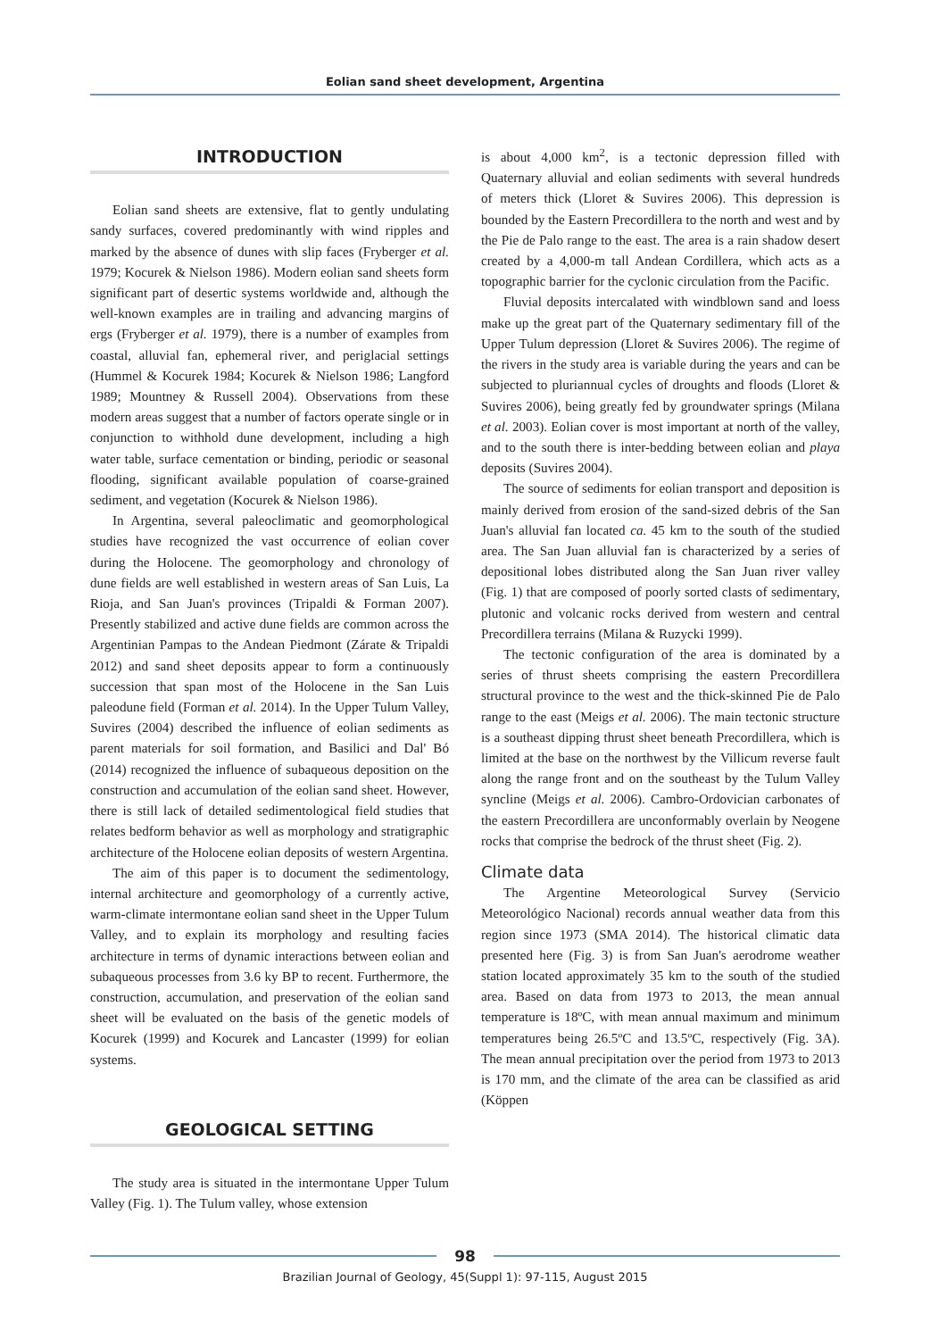Eolian sand sheet development, Argentina
INTRODUCTION
Eolian sand sheets are extensive, flat to gently undulating sandy surfaces, covered predominantly with wind ripples and marked by the absence of dunes with slip faces (Fryberger et al. 1979; Kocurek & Nielson 1986). Modern eolian sand sheets form significant part of desertic systems worldwide and, although the well-known examples are in trailing and advancing margins of ergs (Fryberger et al. 1979), there is a number of examples from coastal, alluvial fan, ephemeral river, and periglacial settings (Hummel & Kocurek 1984; Kocurek & Nielson 1986; Langford 1989; Mountney & Russell 2004). Observations from these modern areas suggest that a number of factors operate single or in conjunction to withhold dune development, including a high water table, surface cementation or binding, periodic or seasonal flooding, significant available population of coarse-grained sediment, and vegetation (Kocurek & Nielson 1986).
In Argentina, several paleoclimatic and geomorphological studies have recognized the vast occurrence of eolian cover during the Holocene. The geomorphology and chronology of dune fields are well established in western areas of San Luis, La Rioja, and San Juan's provinces (Tripaldi & Forman 2007). Presently stabilized and active dune fields are common across the Argentinian Pampas to the Andean Piedmont (Zárate & Tripaldi 2012) and sand sheet deposits appear to form a continuously succession that span most of the Holocene in the San Luis paleodune field (Forman et al. 2014). In the Upper Tulum Valley, Suvires (2004) described the influence of eolian sediments as parent materials for soil formation, and Basilici and Dal' Bó (2014) recognized the influence of subaqueous deposition on the construction and accumulation of the eolian sand sheet. However, there is still lack of detailed sedimentological field studies that relates bedform behavior as well as morphology and stratigraphic architecture of the Holocene eolian deposits of western Argentina.
The aim of this paper is to document the sedimentology, internal architecture and geomorphology of a currently active, warm-climate intermontane eolian sand sheet in the Upper Tulum Valley, and to explain its morphology and resulting facies architecture in terms of dynamic interactions between eolian and subaqueous processes from 3.6 ky BP to recent. Furthermore, the construction, accumulation, and preservation of the eolian sand sheet will be evaluated on the basis of the genetic models of Kocurek (1999) and Kocurek and Lancaster (1999) for eolian systems.
GEOLOGICAL SETTING
The study area is situated in the intermontane Upper Tulum Valley (Fig. 1). The Tulum valley, whose extension
is about 4,000 km<sup>2</sup>, is a tectonic depression filled with Quaternary alluvial and eolian sediments with several hundreds of meters thick (Lloret & Suvires 2006). This depression is bounded by the Eastern Precordillera to the north and west and by the Pie de Palo range to the east. The area is a rain shadow desert created by a 4,000-m tall Andean Cordillera, which acts as a topographic barrier for the cyclonic circulation from the Pacific.
Fluvial deposits intercalated with windblown sand and loess make up the great part of the Quaternary sedimentary fill of the Upper Tulum depression (Lloret & Suvires 2006). The regime of the rivers in the study area is variable during the years and can be subjected to pluriannual cycles of droughts and floods (Lloret & Suvires 2006), being greatly fed by groundwater springs (Milana et al. 2003). Eolian cover is most important at north of the valley, and to the south there is inter-bedding between eolian and playa deposits (Suvires 2004).
The source of sediments for eolian transport and deposition is mainly derived from erosion of the sand-sized debris of the San Juan's alluvial fan located ca. 45 km to the south of the studied area. The San Juan alluvial fan is characterized by a series of depositional lobes distributed along the San Juan river valley (Fig. 1) that are composed of poorly sorted clasts of sedimentary, plutonic and volcanic rocks derived from western and central Precordillera terrains (Milana & Ruzycki 1999).
The tectonic configuration of the area is dominated by a series of thrust sheets comprising the eastern Precordillera structural province to the west and the thick-skinned Pie de Palo range to the east (Meigs et al. 2006). The main tectonic structure is a southeast dipping thrust sheet beneath Precordillera, which is limited at the base on the northwest by the Villicum reverse fault along the range front and on the southeast by the Tulum Valley syncline (Meigs et al. 2006). Cambro-Ordovician carbonates of the eastern Precordillera are unconformably overlain by Neogene rocks that comprise the bedrock of the thrust sheet (Fig. 2).
Climate data
The Argentine Meteorological Survey (Servicio Meteorológico Nacional) records annual weather data from this region since 1973 (SMA 2014). The historical climatic data presented here (Fig. 3) is from San Juan's aerodrome weather station located approximately 35 km to the south of the studied area. Based on data from 1973 to 2013, the mean annual temperature is 18ºC, with mean annual maximum and minimum temperatures being 26.5ºC and 13.5ºC, respectively (Fig. 3A). The mean annual precipitation over the period from 1973 to 2013 is 170 mm, and the climate of the area can be classified as arid (Köppen
98
Brazilian Journal of Geology, 45(Suppl 1): 97-115, August 2015